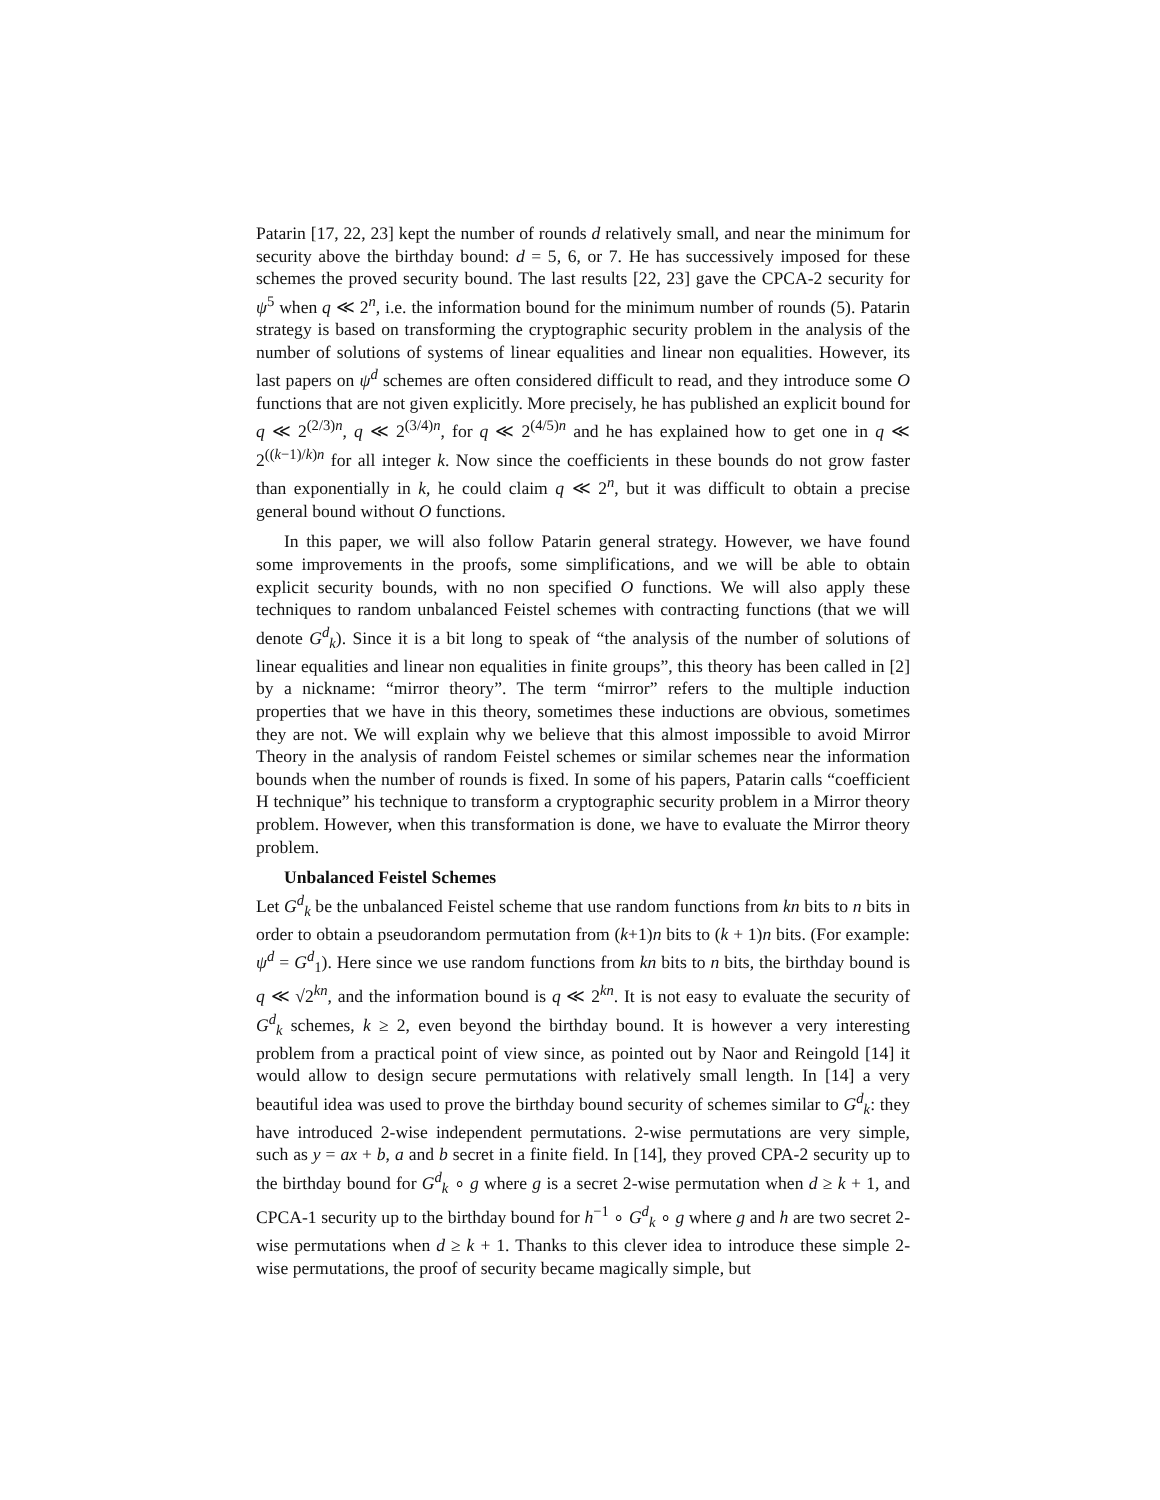Patarin [17, 22, 23] kept the number of rounds d relatively small, and near the minimum for security above the birthday bound: d = 5, 6, or 7. He has successively imposed for these schemes the proved security bound. The last results [22, 23] gave the CPCA-2 security for ψ<sup>5</sup> when q ≪ 2<sup>n</sup>, i.e. the information bound for the minimum number of rounds (5). Patarin strategy is based on transforming the cryptographic security problem in the analysis of the number of solutions of systems of linear equalities and linear non equalities. However, its last papers on ψ<sup>d</sup> schemes are often considered difficult to read, and they introduce some O functions that are not given explicitly. More precisely, he has published an explicit bound for q ≪ 2<sup>(2/3)n</sup>, q ≪ 2<sup>(3/4)n</sup>, for q ≪ 2<sup>(4/5)n</sup> and he has explained how to get one in q ≪ 2<sup>((k−1)/k)n</sup> for all integer k. Now since the coefficients in these bounds do not grow faster than exponentially in k, he could claim q ≪ 2<sup>n</sup>, but it was difficult to obtain a precise general bound without O functions.
In this paper, we will also follow Patarin general strategy. However, we have found some improvements in the proofs, some simplifications, and we will be able to obtain explicit security bounds, with no non specified O functions. We will also apply these techniques to random unbalanced Feistel schemes with contracting functions (that we will denote G<sup>d</sup><sub>k</sub>). Since it is a bit long to speak of “the analysis of the number of solutions of linear equalities and linear non equalities in finite groups”, this theory has been called in [2] by a nickname: “mirror theory”. The term “mirror” refers to the multiple induction properties that we have in this theory, sometimes these inductions are obvious, sometimes they are not. We will explain why we believe that this almost impossible to avoid Mirror Theory in the analysis of random Feistel schemes or similar schemes near the information bounds when the number of rounds is fixed. In some of his papers, Patarin calls “coefficient H technique” his technique to transform a cryptographic security problem in a Mirror theory problem. However, when this transformation is done, we have to evaluate the Mirror theory problem.
Unbalanced Feistel Schemes
Let G<sup>d</sup><sub>k</sub> be the unbalanced Feistel scheme that use random functions from kn bits to n bits in order to obtain a pseudorandom permutation from (k+1)n bits to (k + 1)n bits. (For example: ψ<sup>d</sup> = G<sup>d</sup><sub>1</sub>). Here since we use random functions from kn bits to n bits, the birthday bound is q ≪ √2<sup>kn</sup>, and the information bound is q ≪ 2<sup>kn</sup>. It is not easy to evaluate the security of G<sup>d</sup><sub>k</sub> schemes, k ≥ 2, even beyond the birthday bound. It is however a very interesting problem from a practical point of view since, as pointed out by Naor and Reingold [14] it would allow to design secure permutations with relatively small length. In [14] a very beautiful idea was used to prove the birthday bound security of schemes similar to G<sup>d</sup><sub>k</sub>: they have introduced 2-wise independent permutations. 2-wise permutations are very simple, such as y = ax + b, a and b secret in a finite field. In [14], they proved CPA-2 security up to the birthday bound for G<sup>d</sup><sub>k</sub> ∘ g where g is a secret 2-wise permutation when d ≥ k + 1, and CPCA-1 security up to the birthday bound for h<sup>−1</sup> ∘ G<sup>d</sup><sub>k</sub> ∘ g where g and h are two secret 2-wise permutations when d ≥ k + 1. Thanks to this clever idea to introduce these simple 2-wise permutations, the proof of security became magically simple, but